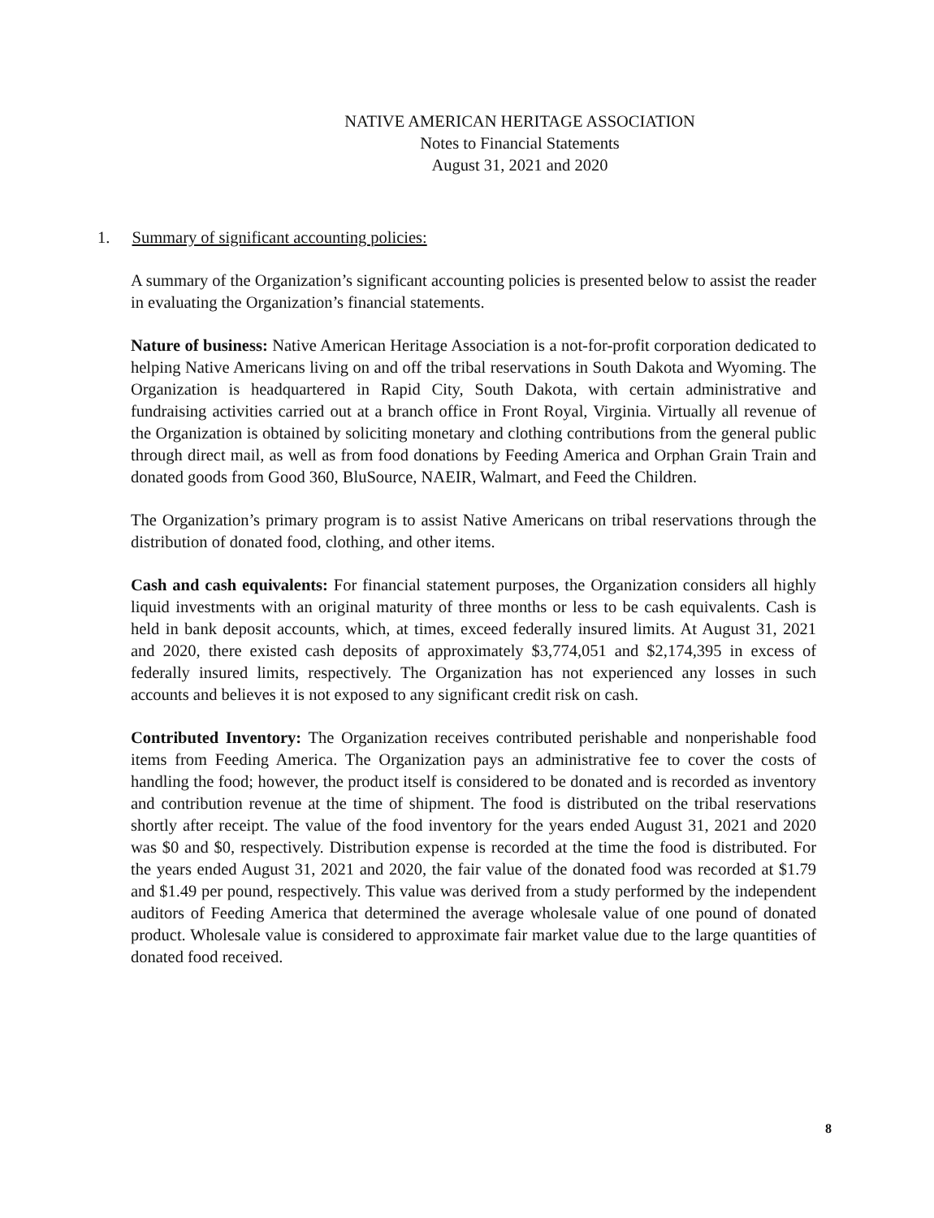NATIVE AMERICAN HERITAGE ASSOCIATION
Notes to Financial Statements
August 31, 2021 and 2020
1. Summary of significant accounting policies:
A summary of the Organization’s significant accounting policies is presented below to assist the reader in evaluating the Organization’s financial statements.
Nature of business: Native American Heritage Association is a not-for-profit corporation dedicated to helping Native Americans living on and off the tribal reservations in South Dakota and Wyoming. The Organization is headquartered in Rapid City, South Dakota, with certain administrative and fundraising activities carried out at a branch office in Front Royal, Virginia. Virtually all revenue of the Organization is obtained by soliciting monetary and clothing contributions from the general public through direct mail, as well as from food donations by Feeding America and Orphan Grain Train and donated goods from Good 360, BluSource, NAEIR, Walmart, and Feed the Children.
The Organization’s primary program is to assist Native Americans on tribal reservations through the distribution of donated food, clothing, and other items.
Cash and cash equivalents: For financial statement purposes, the Organization considers all highly liquid investments with an original maturity of three months or less to be cash equivalents. Cash is held in bank deposit accounts, which, at times, exceed federally insured limits. At August 31, 2021 and 2020, there existed cash deposits of approximately $3,774,051 and $2,174,395 in excess of federally insured limits, respectively. The Organization has not experienced any losses in such accounts and believes it is not exposed to any significant credit risk on cash.
Contributed Inventory: The Organization receives contributed perishable and nonperishable food items from Feeding America. The Organization pays an administrative fee to cover the costs of handling the food; however, the product itself is considered to be donated and is recorded as inventory and contribution revenue at the time of shipment. The food is distributed on the tribal reservations shortly after receipt. The value of the food inventory for the years ended August 31, 2021 and 2020 was $0 and $0, respectively. Distribution expense is recorded at the time the food is distributed. For the years ended August 31, 2021 and 2020, the fair value of the donated food was recorded at $1.79 and $1.49 per pound, respectively. This value was derived from a study performed by the independent auditors of Feeding America that determined the average wholesale value of one pound of donated product. Wholesale value is considered to approximate fair market value due to the large quantities of donated food received.
8